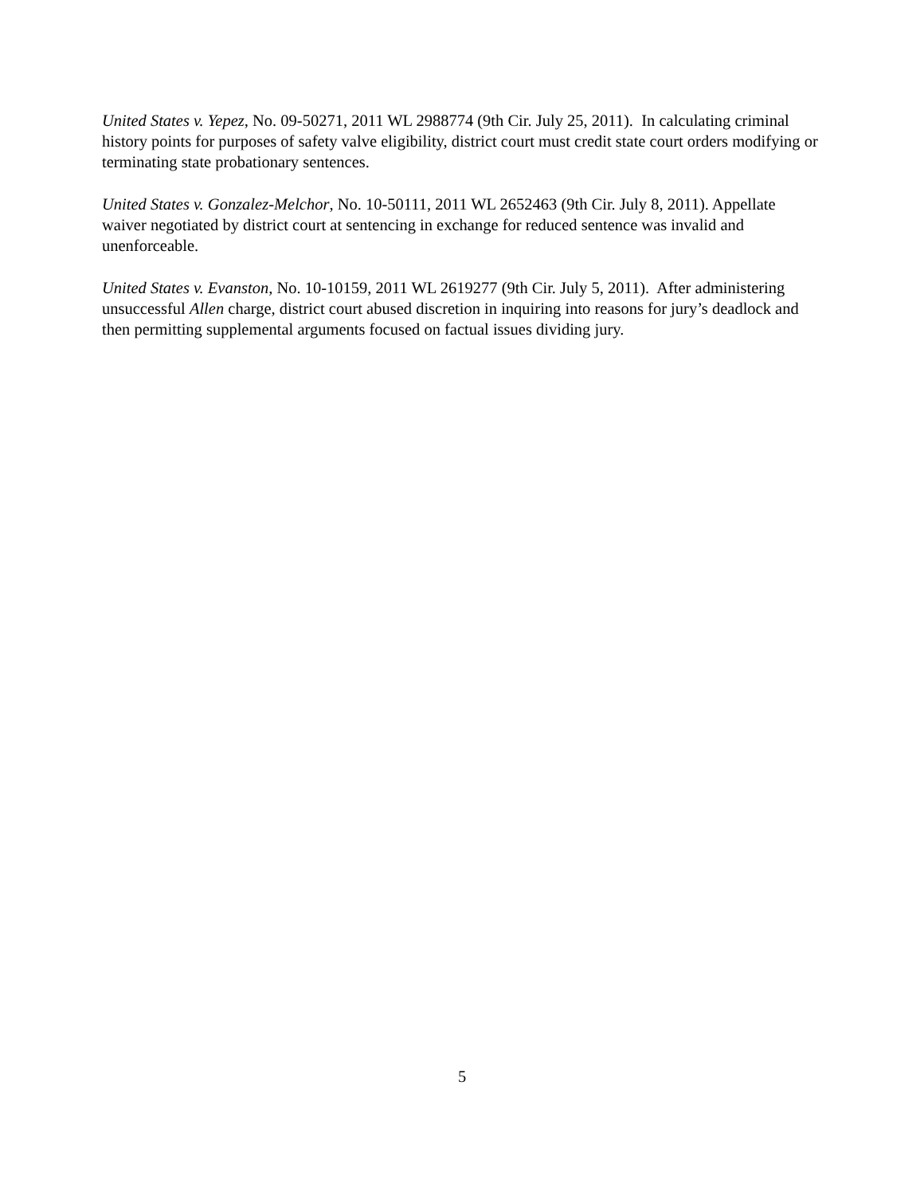United States v. Yepez, No. 09-50271, 2011 WL 2988774 (9th Cir. July 25, 2011). In calculating criminal history points for purposes of safety valve eligibility, district court must credit state court orders modifying or terminating state probationary sentences.
United States v. Gonzalez-Melchor, No. 10-50111, 2011 WL 2652463 (9th Cir. July 8, 2011). Appellate waiver negotiated by district court at sentencing in exchange for reduced sentence was invalid and unenforceable.
United States v. Evanston, No. 10-10159, 2011 WL 2619277 (9th Cir. July 5, 2011). After administering unsuccessful Allen charge, district court abused discretion in inquiring into reasons for jury’s deadlock and then permitting supplemental arguments focused on factual issues dividing jury.
5